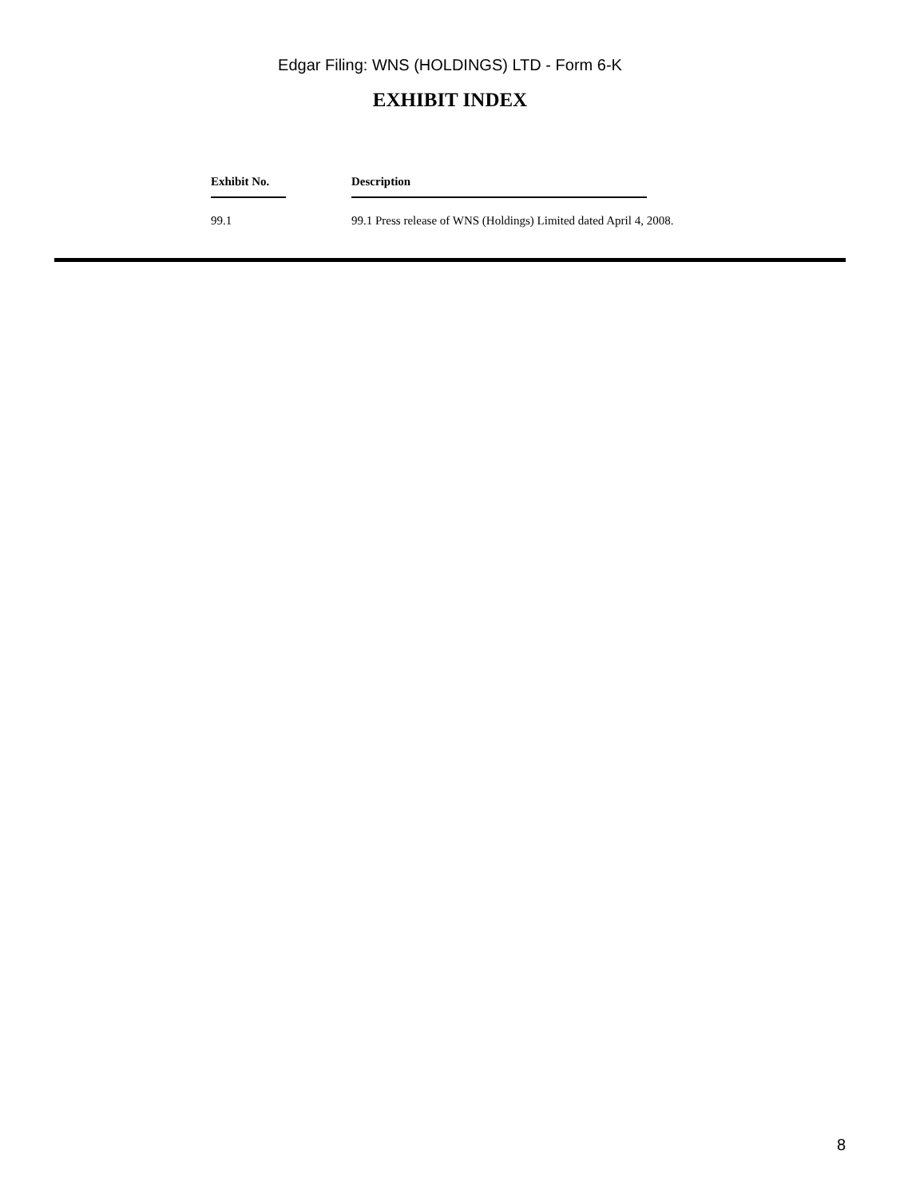Edgar Filing: WNS (HOLDINGS) LTD - Form 6-K
EXHIBIT INDEX
| Exhibit No. | Description |
| --- | --- |
| 99.1 | 99.1 Press release of WNS (Holdings) Limited dated April 4, 2008. |
8